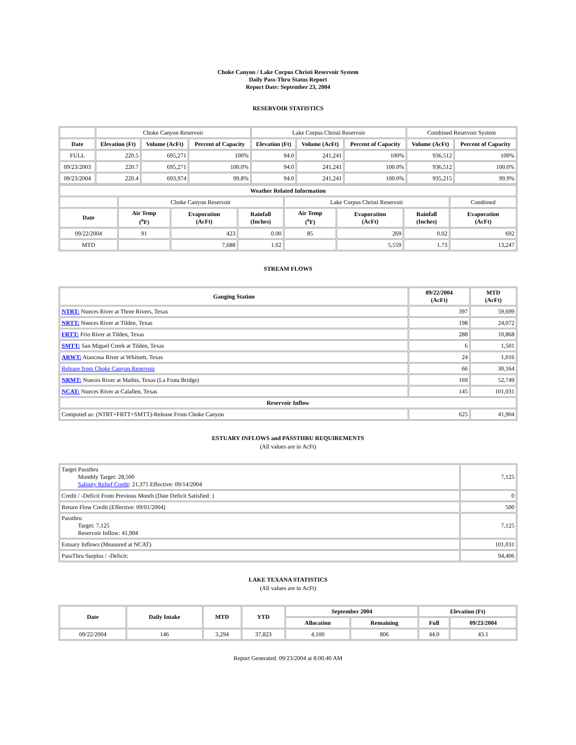Choke Canyon / Lake Corpus Christi Reservoir System
Daily Pass-Thru Status Report
Report Date: September 23, 2004
RESERVOIR STATISTICS
| | Choke Canyon Reservoir | | | Lake Corpus Christi Reservoir | | | Combined Reservoir System | |
| Date | Elevation (Ft) | Volume (AcFt) | Percent of Capacity | Elevation (Ft) | Volume (AcFt) | Percent of Capacity | Volume (AcFt) | Percent of Capacity |
| FULL | 220.5 | 695,271 | 100% | 94.0 | 241,241 | 100% | 936,512 | 100% |
| 09/23/2003 | 220.7 | 695,271 | 100.0% | 94.0 | 241,241 | 100.0% | 936,512 | 100.0% |
| 09/23/2004 | 220.4 | 693,974 | 99.8% | 94.0 | 241,241 | 100.0% | 935,215 | 99.9% |
| Weather Related Information | | | | | | | |
| --- | --- | --- | --- | --- | --- | --- | --- |
| | Choke Canyon Reservoir | | | Lake Corpus Christi Reservoir | | | Combined |
| Date | Air Temp (<sup>o</sup>F) | Evaporation (AcFt) | Rainfall (Inches) | Air Temp (<sup>o</sup>F) | Evaporation (AcFt) | Rainfall (Inches) | Evaporation (AcFt) |
| 09/22/2004 | 91 | 423 | 0.00 | 85 | 269 | 0.02 | 692 |
| MTD | | 7,688 | 1.02 | | 5,559 | 1.73 | 13,247 |
STREAM FLOWS
| Gauging Station | 09/22/2004 (AcFt) | MTD (AcFt) |
| --- | --- | --- |
| NTRT: Nueces River at Three Rivers, Texas | 397 | 59,699 |
| NRTT: Nueces River at Tilden, Texas | 198 | 24,072 |
| FRTT: Frio River at Tilden, Texas | 288 | 10,868 |
| SMTT: San Miguel Creek at Tilden, Texas | 6 | 1,501 |
| ARWT: Atascosa River at Whitsett, Texas | 24 | 1,016 |
| Release from Choke Canyon Reservoir | 66 | 30,164 |
| NRMT: Nueces River at Mathis, Texas (La Fruta Bridge) | 169 | 52,749 |
| NCAT: Nueces River at Calallen, Texas | 145 | 101,031 |
| Reservoir Inflow | | |
| Computed as: (NTRT+FRTT+SMTT)-Release From Choke Canyon | 625 | 41,904 |
ESTUARY INFLOWS and PASSTHRU REQUIREMENTS
(All values are in AcFt)
| Target Passthru Monthly Target: 28,500 Salinity Relief Credit : 21,375 Effective: 09/14/2004 | 7,125 |
| Credit / -Deficit From Previous Month (Date Deficit Satisfied: ) | 0 |
| Return Flow Credit (Effective: 09/01/2004) | 500 |
| Passthru Target: 7,125 Reservoir Inflow: 41,904 | 7,125 |
| Estuary Inflows (Measured at NCAT) | 101,031 |
| PassThru Surplus / -Deficit: | 94,406 |
LAKE TEXANA STATISTICS
(All values are in AcFt)
| Date | Daily Intake | MTD | YTD | September 2004 | | Elevation (Ft) | |
| --- | --- | --- | --- | --- | --- | --- | --- |
| | | | | Allocation | Remaining | Full | 09/23/2004 |
| 09/22/2004 | 146 | 3,294 | 37,823 | 4,100 | 806 | 44.0 | 43.1 |
Report Generated: 09/23/2004 at 8:00:40 AM